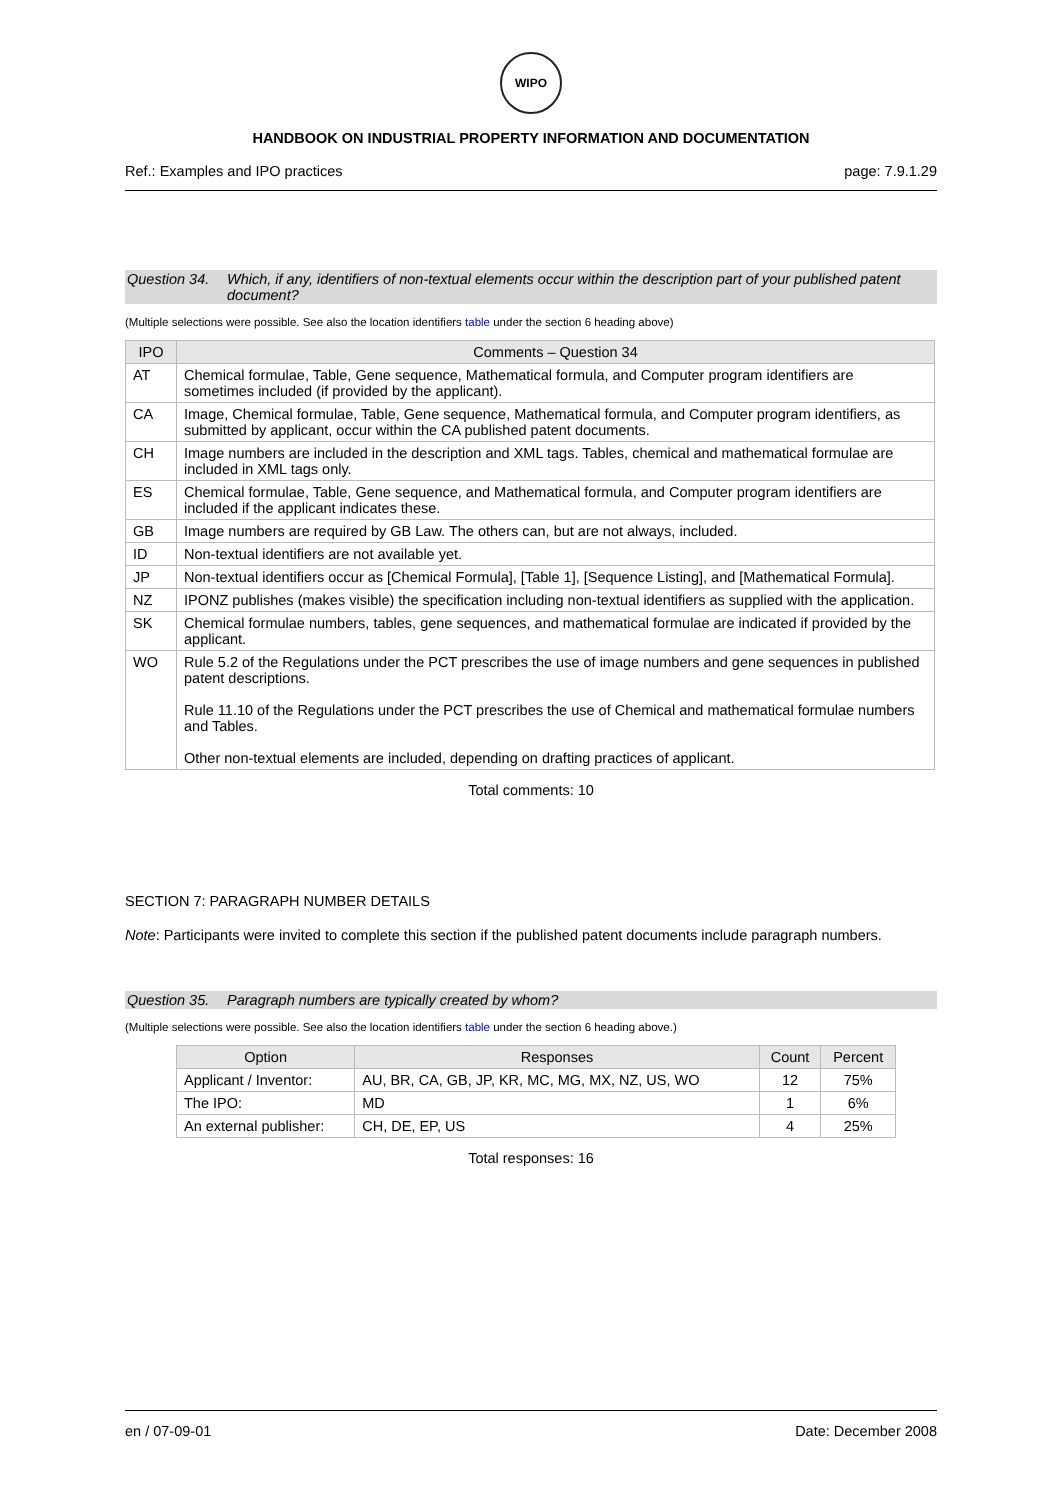WIPO
HANDBOOK ON INDUSTRIAL PROPERTY INFORMATION AND DOCUMENTATION
Ref.: Examples and IPO practices page: 7.9.1.29
Question 34. Which, if any, identifiers of non-textual elements occur within the description part of your published patent document?
(Multiple selections were possible. See also the location identifiers table under the section 6 heading above)
| IPO | Comments – Question 34 |
| --- | --- |
| AT | Chemical formulae, Table, Gene sequence, Mathematical formula, and Computer program identifiers are sometimes included (if provided by the applicant). |
| CA | Image, Chemical formulae, Table, Gene sequence, Mathematical formula, and Computer program identifiers, as submitted by applicant, occur within the CA published patent documents. |
| CH | Image numbers are included in the description and XML tags. Tables, chemical and mathematical formulae are included in XML tags only. |
| ES | Chemical formulae, Table, Gene sequence, and Mathematical formula, and Computer program identifiers are included if the applicant indicates these. |
| GB | Image numbers are required by GB Law. The others can, but are not always, included. |
| ID | Non-textual identifiers are not available yet. |
| JP | Non-textual identifiers occur as [Chemical Formula], [Table 1], [Sequence Listing], and [Mathematical Formula]. |
| NZ | IPONZ publishes (makes visible) the specification including non-textual identifiers as supplied with the application. |
| SK | Chemical formulae numbers, tables, gene sequences, and mathematical formulae are indicated if provided by the applicant. |
| WO | Rule 5.2 of the Regulations under the PCT prescribes the use of image numbers and gene sequences in published patent descriptions. Rule 11.10 of the Regulations under the PCT prescribes the use of Chemical and mathematical formulae numbers and Tables. Other non-textual elements are included, depending on drafting practices of applicant. |
Total comments: 10
SECTION 7: PARAGRAPH NUMBER DETAILS
Note: Participants were invited to complete this section if the published patent documents include paragraph numbers.
Question 35. Paragraph numbers are typically created by whom?
(Multiple selections were possible. See also the location identifiers table under the section 6 heading above.)
| Option | Responses | Count | Percent |
| --- | --- | --- | --- |
| Applicant / Inventor: | AU, BR, CA, GB, JP, KR, MC, MG, MX, NZ, US, WO | 12 | 75% |
| The IPO: | MD | 1 | 6% |
| An external publisher: | CH, DE, EP, US | 4 | 25% |
Total responses: 16
en / 07-09-01 Date: December 2008